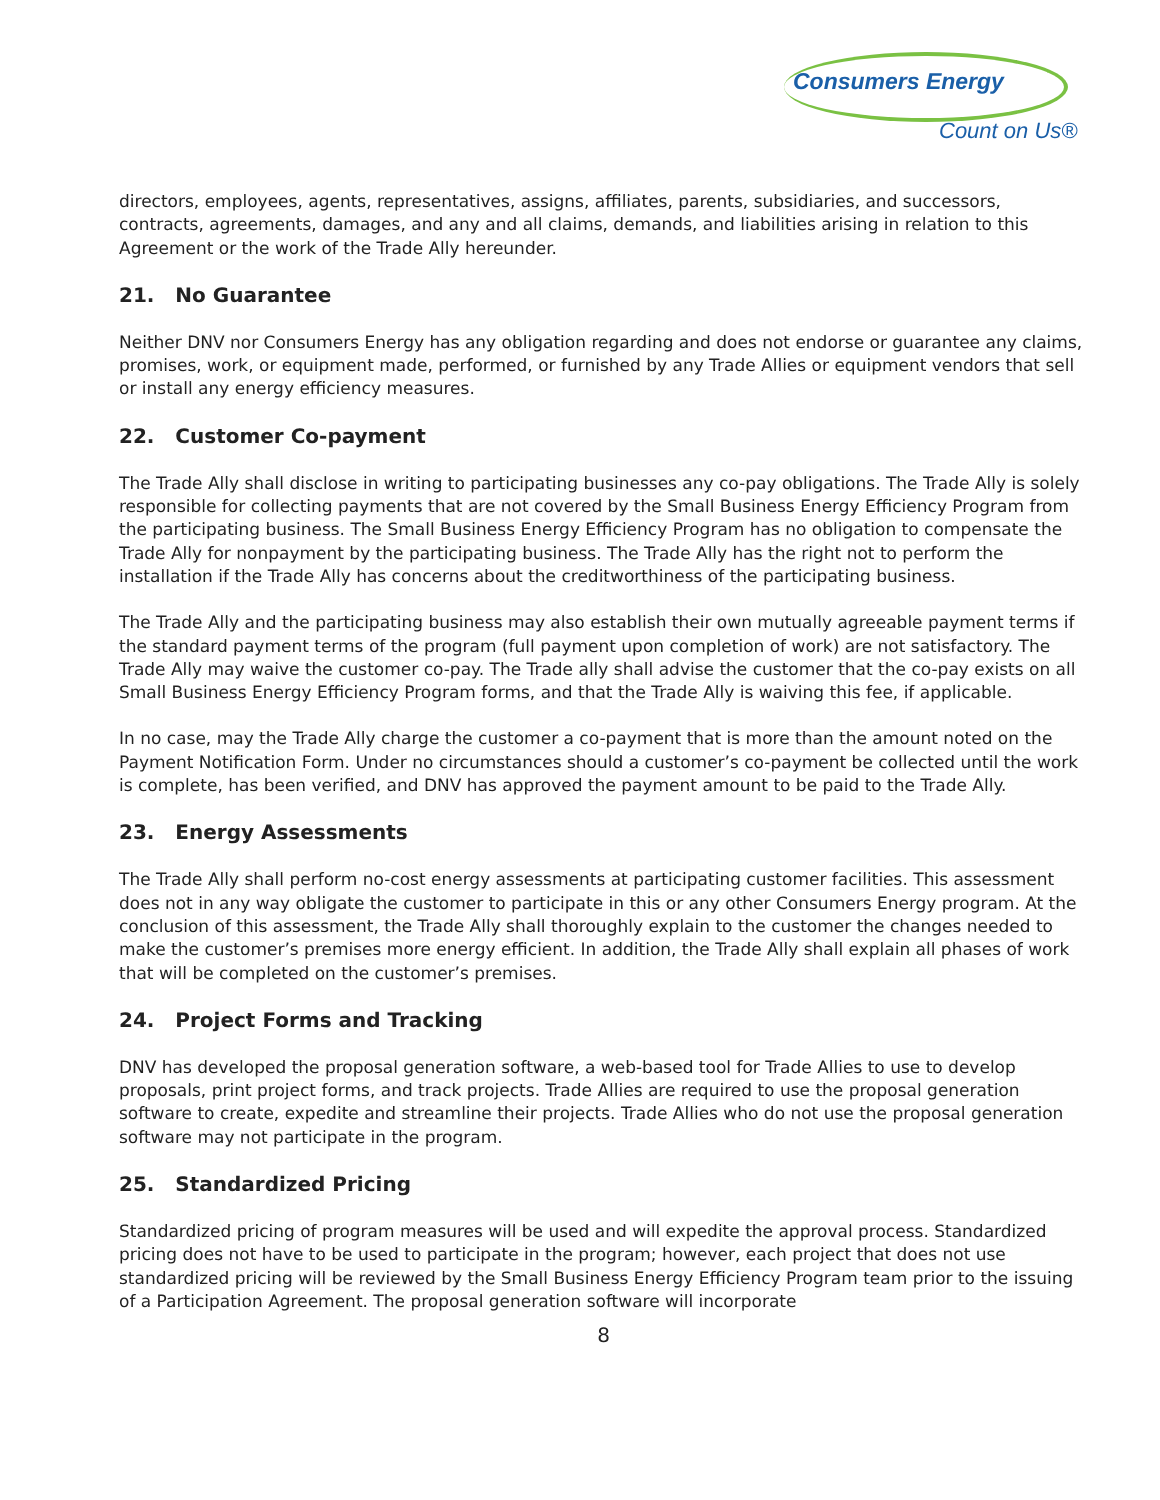Consumers Energy
Count on Us®
directors, employees, agents, representatives, assigns, affiliates, parents, subsidiaries, and successors, contracts, agreements, damages, and any and all claims, demands, and liabilities arising in relation to this Agreement or the work of the Trade Ally hereunder.
21. No Guarantee
Neither DNV nor Consumers Energy has any obligation regarding and does not endorse or guarantee any claims, promises, work, or equipment made, performed, or furnished by any Trade Allies or equipment vendors that sell or install any energy efficiency measures.
22. Customer Co-payment
The Trade Ally shall disclose in writing to participating businesses any co-pay obligations. The Trade Ally is solely responsible for collecting payments that are not covered by the Small Business Energy Efficiency Program from the participating business. The Small Business Energy Efficiency Program has no obligation to compensate the Trade Ally for nonpayment by the participating business. The Trade Ally has the right not to perform the installation if the Trade Ally has concerns about the creditworthiness of the participating business.
The Trade Ally and the participating business may also establish their own mutually agreeable payment terms if the standard payment terms of the program (full payment upon completion of work) are not satisfactory. The Trade Ally may waive the customer co-pay. The Trade ally shall advise the customer that the co-pay exists on all Small Business Energy Efficiency Program forms, and that the Trade Ally is waiving this fee, if applicable.
In no case, may the Trade Ally charge the customer a co-payment that is more than the amount noted on the Payment Notification Form. Under no circumstances should a customer’s co-payment be collected until the work is complete, has been verified, and DNV has approved the payment amount to be paid to the Trade Ally.
23. Energy Assessments
The Trade Ally shall perform no-cost energy assessments at participating customer facilities. This assessment does not in any way obligate the customer to participate in this or any other Consumers Energy program. At the conclusion of this assessment, the Trade Ally shall thoroughly explain to the customer the changes needed to make the customer’s premises more energy efficient. In addition, the Trade Ally shall explain all phases of work that will be completed on the customer’s premises.
24. Project Forms and Tracking
DNV has developed the proposal generation software, a web-based tool for Trade Allies to use to develop proposals, print project forms, and track projects. Trade Allies are required to use the proposal generation software to create, expedite and streamline their projects. Trade Allies who do not use the proposal generation software may not participate in the program.
25. Standardized Pricing
Standardized pricing of program measures will be used and will expedite the approval process. Standardized pricing does not have to be used to participate in the program; however, each project that does not use standardized pricing will be reviewed by the Small Business Energy Efficiency Program team prior to the issuing of a Participation Agreement. The proposal generation software will incorporate
8